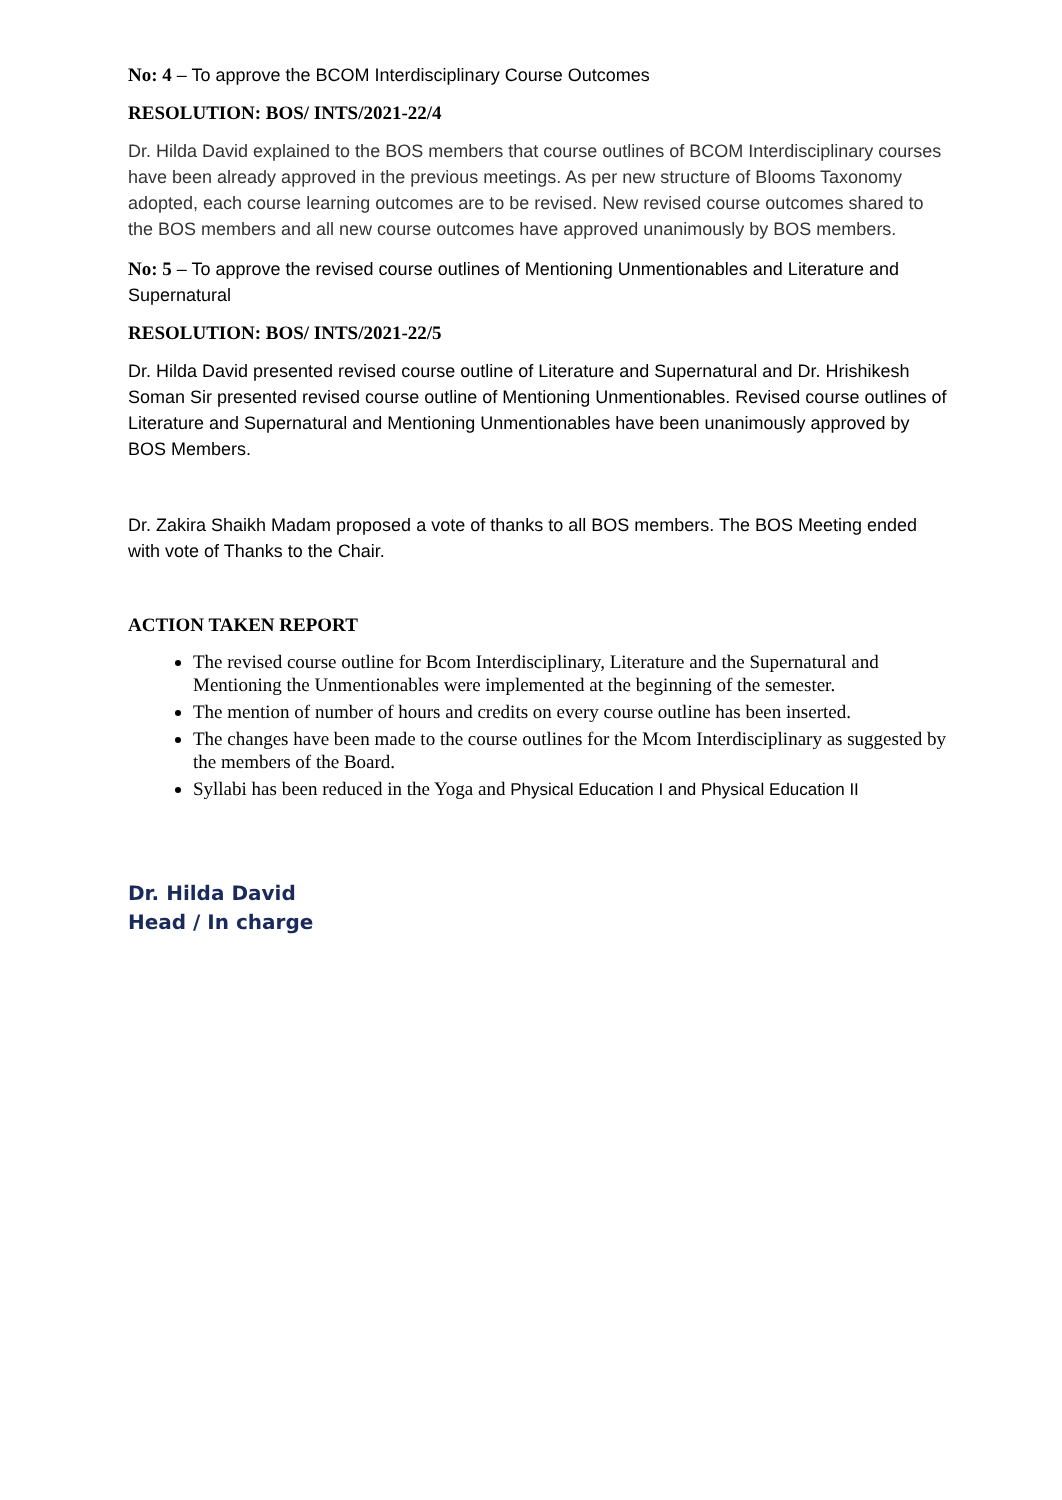No: 4 – To approve the BCOM Interdisciplinary Course Outcomes
RESOLUTION: BOS/ INTS/2021-22/4
Dr. Hilda David explained to the BOS members that course outlines of BCOM Interdisciplinary courses have been already approved in the previous meetings. As per new structure of Blooms Taxonomy adopted, each course learning outcomes are to be revised. New revised course outcomes shared to the BOS members and all new course outcomes have approved unanimously by BOS members.
No: 5 – To approve the revised course outlines of Mentioning Unmentionables and Literature and Supernatural
RESOLUTION: BOS/ INTS/2021-22/5
Dr. Hilda David presented revised course outline of Literature and Supernatural and Dr. Hrishikesh Soman Sir presented revised course outline of Mentioning Unmentionables. Revised course outlines of Literature and Supernatural and Mentioning Unmentionables have been unanimously approved by BOS Members.
Dr. Zakira Shaikh Madam proposed a vote of thanks to all BOS members. The BOS Meeting ended with vote of Thanks to the Chair.
ACTION TAKEN REPORT
The revised course outline for Bcom Interdisciplinary, Literature and the Supernatural and Mentioning the Unmentionables were implemented at the beginning of the semester.
The mention of number of hours and credits on every course outline has been inserted.
The changes have been made to the course outlines for the Mcom Interdisciplinary as suggested by the members of the Board.
Syllabi has been reduced in the Yoga and Physical Education I and Physical Education II
Dr. Hilda David
Head / In charge